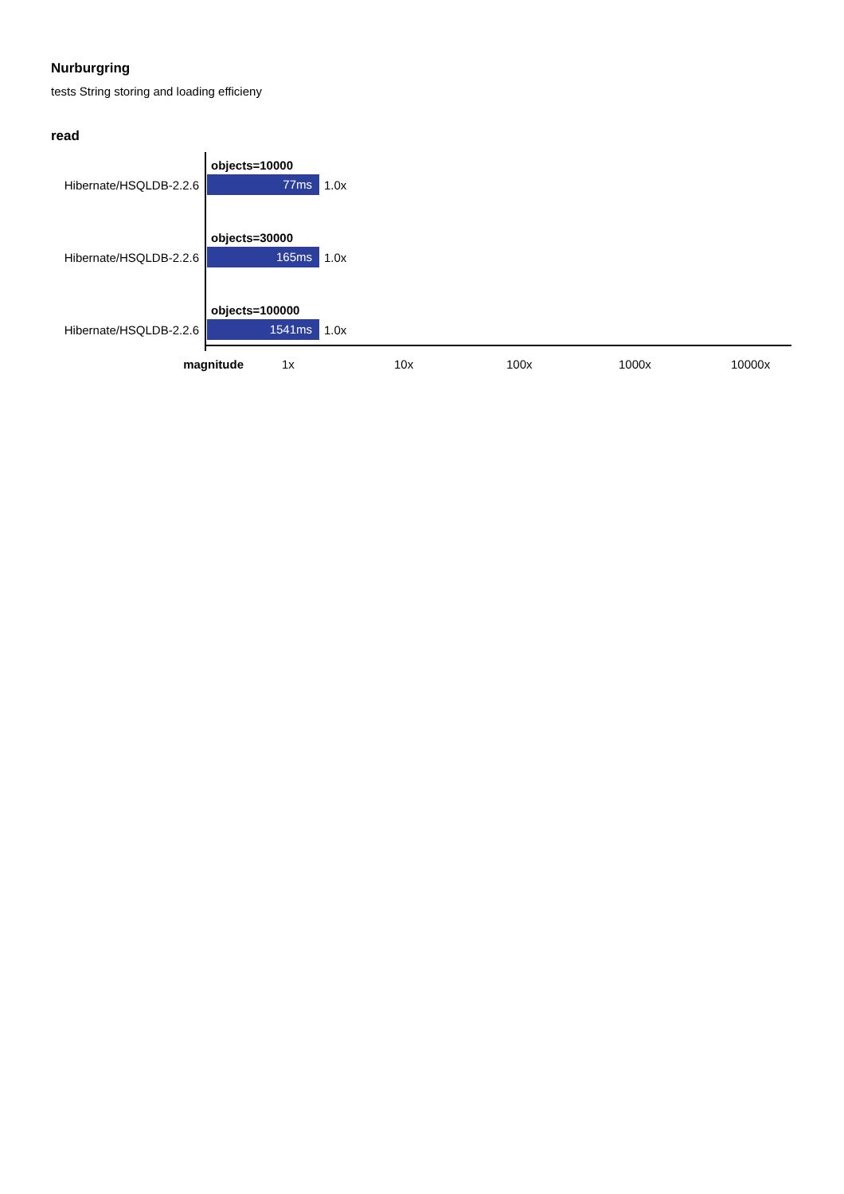Nurburgring
tests String storing and loading efficieny
read
objects=10000
Hibernate/HSQLDB-2.2.6 77ms 1.0x
objects=30000
Hibernate/HSQLDB-2.2.6 165ms 1.0x
objects=100000
Hibernate/HSQLDB-2.2.6 1541ms 1.0x
magnitude 1x 10x 100x 1000x 10000x